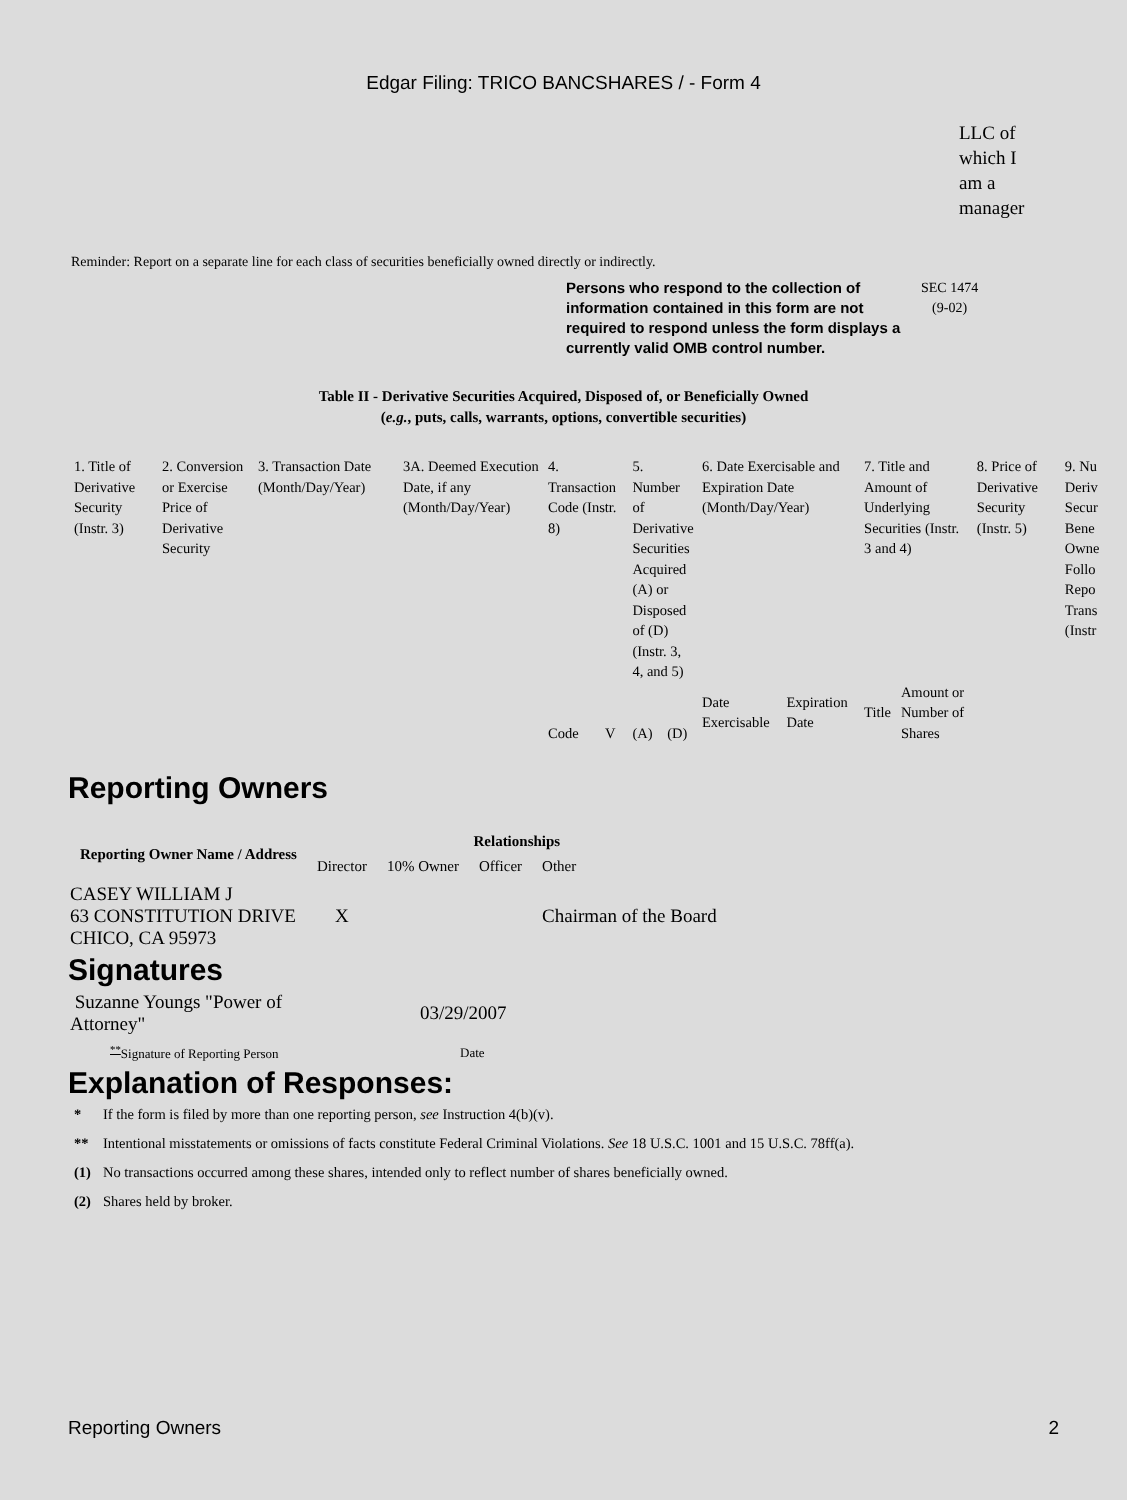Edgar Filing: TRICO BANCSHARES / - Form 4
LLC of
which I
am a
manager
Reminder: Report on a separate line for each class of securities beneficially owned directly or indirectly.
Persons who respond to the collection of information contained in this form are not required to respond unless the form displays a currently valid OMB control number.
SEC 1474
(9-02)
Table II - Derivative Securities Acquired, Disposed of, or Beneficially Owned
(e.g., puts, calls, warrants, options, convertible securities)
| 1. Title of Derivative Security (Instr. 3) | 2. Conversion or Exercise Price of Derivative Security | 3. Transaction Date (Month/Day/Year) | 3A. Deemed Execution Date, if any (Month/Day/Year) | 4. Transaction Code (Instr. 8) | | 5. Number of Derivative Securities Acquired (A) or Disposed of (D) (Instr. 3, 4, and 5) | | 6. Date Exercisable and Expiration Date (Month/Day/Year) | | 7. Title and Amount of Underlying Securities (Instr. 3 and 4) | | 8. Price of Derivative Security (Instr. 5) | 9. Nu Deriv Secur Bene Owne Follo Repo Trans (Instr |
| --- | --- | --- | --- | --- | --- | --- | --- | --- | --- | --- | --- | --- | --- |
| | | | | Code | V | (A) | (D) | Date Exercisable | Expiration Date | Title | Amount or Number of Shares | | |
Reporting Owners
| Reporting Owner Name / Address | Relationships | | | |
| --- | --- | --- | --- | --- |
| | Director | 10% Owner | Officer | Other |
| CASEY WILLIAM J 63 CONSTITUTION DRIVE CHICO, CA 95973 | X | | | Chairman of the Board |
Signatures
| Suzanne Youngs "Power of Attorney" | 03/29/2007 |
| <sup>**</sup> Signature of Reporting Person | Date |
Explanation of Responses:
| * | If the form is filed by more than one reporting person, see Instruction 4(b)(v). |
| ** | Intentional misstatements or omissions of facts constitute Federal Criminal Violations. See 18 U.S.C. 1001 and 15 U.S.C. 78ff(a). |
| (1) | No transactions occurred among these shares, intended only to reflect number of shares beneficially owned. |
| (2) | Shares held by broker. |
Reporting Owners 2